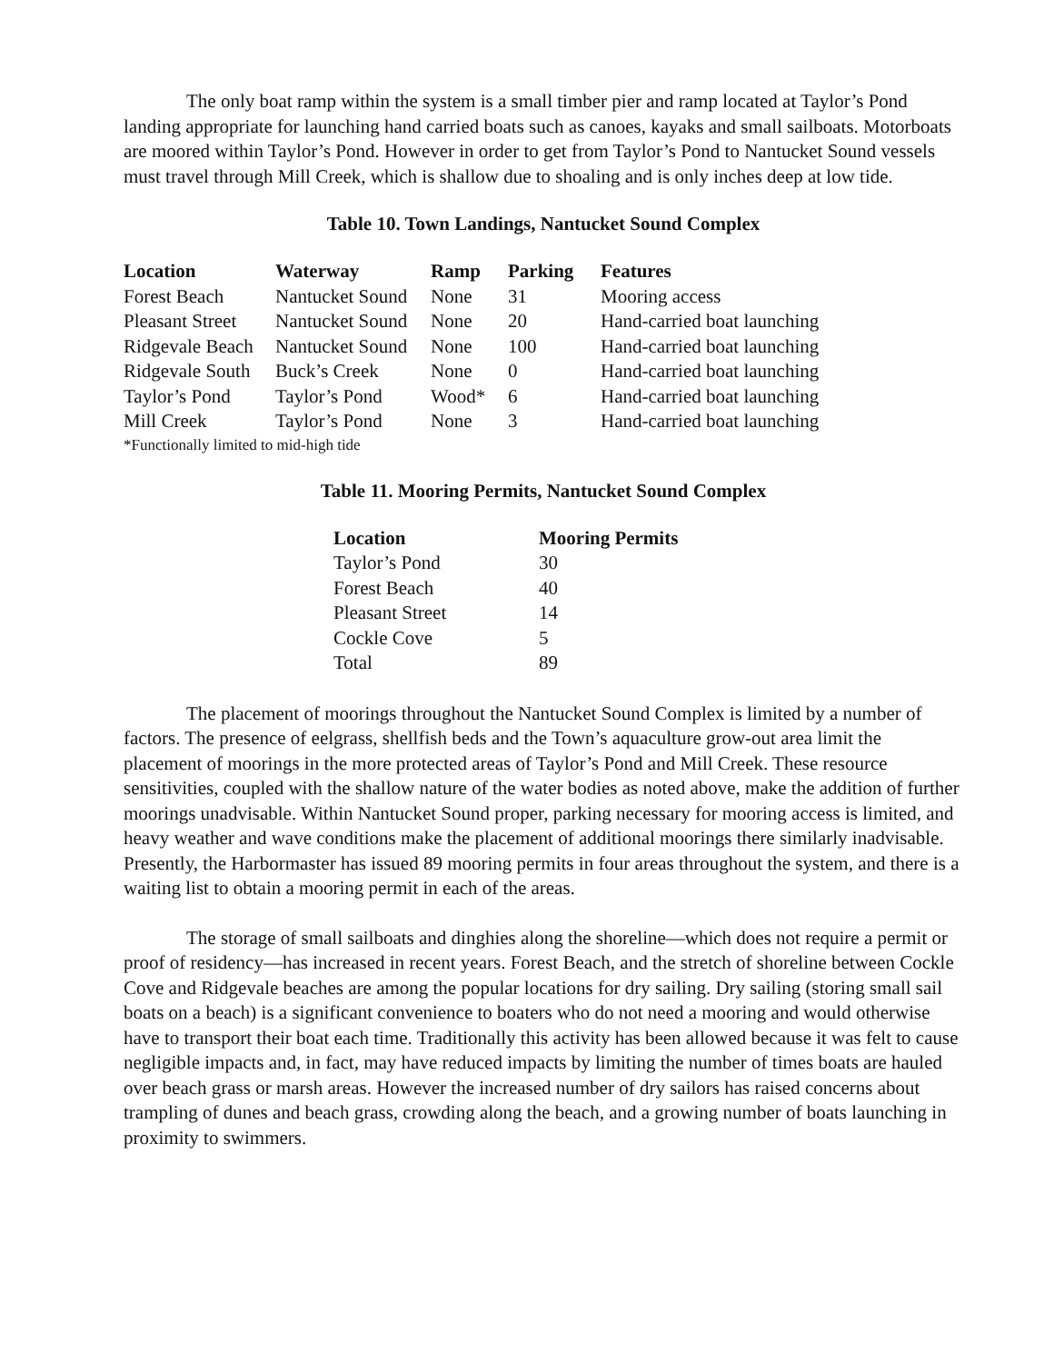The only boat ramp within the system is a small timber pier and ramp located at Taylor’s Pond landing appropriate for launching hand carried boats such as canoes, kayaks and small sailboats. Motorboats are moored within Taylor’s Pond. However in order to get from Taylor’s Pond to Nantucket Sound vessels must travel through Mill Creek, which is shallow due to shoaling and is only inches deep at low tide.
Table 10. Town Landings, Nantucket Sound Complex
| Location | Waterway | Ramp | Parking | Features |
| --- | --- | --- | --- | --- |
| Forest Beach | Nantucket Sound | None | 31 | Mooring access |
| Pleasant Street | Nantucket Sound | None | 20 | Hand-carried boat launching |
| Ridgevale Beach | Nantucket Sound | None | 100 | Hand-carried boat launching |
| Ridgevale South | Buck’s Creek | None | 0 | Hand-carried boat launching |
| Taylor’s Pond | Taylor’s Pond | Wood* | 6 | Hand-carried boat launching |
| Mill Creek | Taylor’s Pond | None | 3 | Hand-carried boat launching |
*Functionally limited to mid-high tide
Table 11. Mooring Permits, Nantucket Sound Complex
| Location | Mooring Permits |
| --- | --- |
| Taylor’s Pond | 30 |
| Forest Beach | 40 |
| Pleasant Street | 14 |
| Cockle Cove | 5 |
| Total | 89 |
The placement of moorings throughout the Nantucket Sound Complex is limited by a number of factors. The presence of eelgrass, shellfish beds and the Town’s aquaculture grow-out area limit the placement of moorings in the more protected areas of Taylor’s Pond and Mill Creek. These resource sensitivities, coupled with the shallow nature of the water bodies as noted above, make the addition of further moorings unadvisable. Within Nantucket Sound proper, parking necessary for mooring access is limited, and heavy weather and wave conditions make the placement of additional moorings there similarly inadvisable. Presently, the Harbormaster has issued 89 mooring permits in four areas throughout the system, and there is a waiting list to obtain a mooring permit in each of the areas.
The storage of small sailboats and dinghies along the shoreline—which does not require a permit or proof of residency—has increased in recent years. Forest Beach, and the stretch of shoreline between Cockle Cove and Ridgevale beaches are among the popular locations for dry sailing. Dry sailing (storing small sail boats on a beach) is a significant convenience to boaters who do not need a mooring and would otherwise have to transport their boat each time. Traditionally this activity has been allowed because it was felt to cause negligible impacts and, in fact, may have reduced impacts by limiting the number of times boats are hauled over beach grass or marsh areas. However the increased number of dry sailors has raised concerns about trampling of dunes and beach grass, crowding along the beach, and a growing number of boats launching in proximity to swimmers.